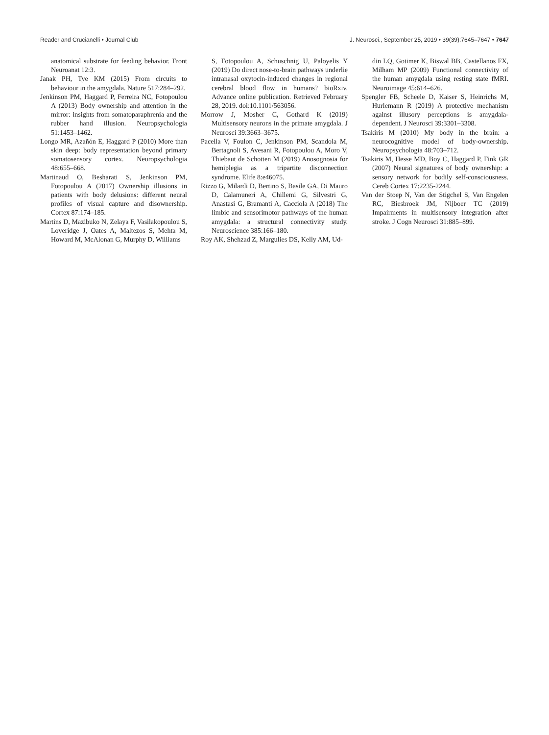Reader and Crucianelli • Journal Club J. Neurosci., September 25, 2019 • 39(39):7645–7647 • 7647
anatomical substrate for feeding behavior. Front Neuroanat 12:3.
Janak PH, Tye KM (2015) From circuits to behaviour in the amygdala. Nature 517:284–292.
Jenkinson PM, Haggard P, Ferreira NC, Fotopoulou A (2013) Body ownership and attention in the mirror: insights from somatoparaphrenia and the rubber hand illusion. Neuropsychologia 51:1453–1462.
Longo MR, Azañón E, Haggard P (2010) More than skin deep: body representation beyond primary somatosensory cortex. Neuropsychologia 48:655–668.
Martinaud O, Besharati S, Jenkinson PM, Fotopoulou A (2017) Ownership illusions in patients with body delusions: different neural profiles of visual capture and disownership. Cortex 87:174–185.
Martins D, Mazibuko N, Zelaya F, Vasilakopoulou S, Loveridge J, Oates A, Maltezos S, Mehta M, Howard M, McAlonan G, Murphy D, Williams
S, Fotopoulou A, Schuschnig U, Paloyelis Y (2019) Do direct nose-to-brain pathways underlie intranasal oxytocin-induced changes in regional cerebral blood flow in humans? bioRxiv. Advance online publication. Retrieved February 28, 2019. doi:10.1101/563056.
Morrow J, Mosher C, Gothard K (2019) Multisensory neurons in the primate amygdala. J Neurosci 39:3663–3675.
Pacella V, Foulon C, Jenkinson PM, Scandola M, Bertagnoli S, Avesani R, Fotopoulou A, Moro V, Thiebaut de Schotten M (2019) Anosognosia for hemiplegia as a tripartite disconnection syndrome. Elife 8:e46075.
Rizzo G, Milardi D, Bertino S, Basile GA, Di Mauro D, Calamuneri A, Chillemi G, Silvestri G, Anastasi G, Bramanti A, Cacciola A (2018) The limbic and sensorimotor pathways of the human amygdala: a structural connectivity study. Neuroscience 385:166–180.
Roy AK, Shehzad Z, Margulies DS, Kelly AM, Ud-
din LQ, Gotimer K, Biswal BB, Castellanos FX, Milham MP (2009) Functional connectivity of the human amygdala using resting state fMRI. Neuroimage 45:614–626.
Spengler FB, Scheele D, Kaiser S, Heinrichs M, Hurlemann R (2019) A protective mechanism against illusory perceptions is amygdala-dependent. J Neurosci 39:3301–3308.
Tsakiris M (2010) My body in the brain: a neurocognitive model of body-ownership. Neuropsychologia 48:703–712.
Tsakiris M, Hesse MD, Boy C, Haggard P, Fink GR (2007) Neural signatures of body ownership: a sensory network for bodily self-consciousness. Cereb Cortex 17:2235-2244.
Van der Stoep N, Van der Stigchel S, Van Engelen RC, Biesbroek JM, Nijboer TC (2019) Impairments in multisensory integration after stroke. J Cogn Neurosci 31:885–899.